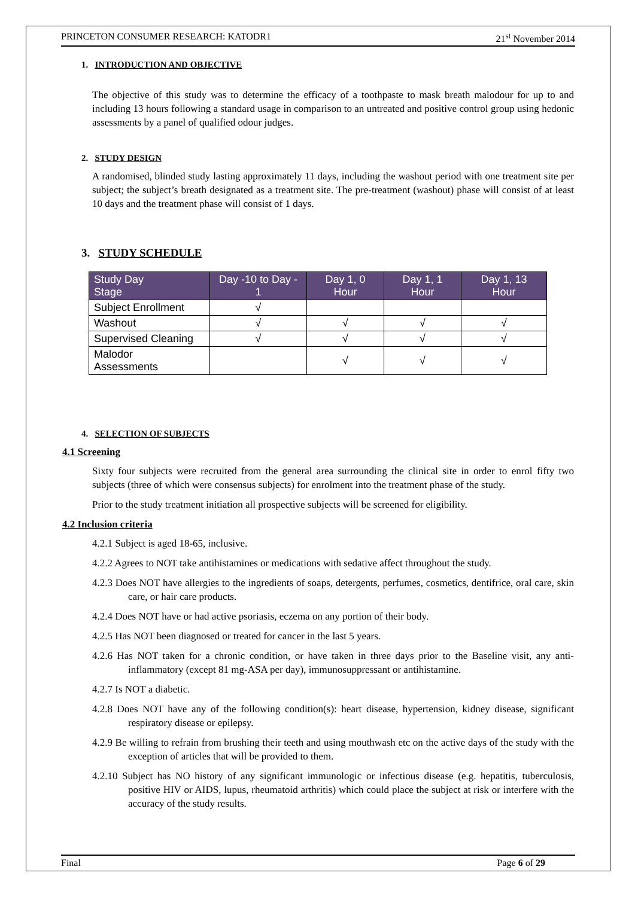PRINCETON CONSUMER RESEARCH: KATODR1 21<sup>st</sup> November 2014
1. INTRODUCTION AND OBJECTIVE
The objective of this study was to determine the efficacy of a toothpaste to mask breath malodour for up to and including 13 hours following a standard usage in comparison to an untreated and positive control group using hedonic assessments by a panel of qualified odour judges.
2. STUDY DESIGN
A randomised, blinded study lasting approximately 11 days, including the washout period with one treatment site per subject; the subject’s breath designated as a treatment site. The pre-treatment (washout) phase will consist of at least 10 days and the treatment phase will consist of 1 days.
3. STUDY SCHEDULE
| Study Day Stage | Day -10 to Day - 1 | Day 1, 0 Hour | Day 1, 1 Hour | Day 1, 13 Hour |
| --- | --- | --- | --- | --- |
| Subject Enrollment | √ | | | |
| Washout | √ | √ | √ | √ |
| Supervised Cleaning | √ | √ | √ | √ |
| Malodor Assessments | | √ | √ | √ |
4. SELECTION OF SUBJECTS
4.1 Screening
Sixty four subjects were recruited from the general area surrounding the clinical site in order to enrol fifty two subjects (three of which were consensus subjects) for enrolment into the treatment phase of the study.
Prior to the study treatment initiation all prospective subjects will be screened for eligibility.
4.2 Inclusion criteria
4.2.1 Subject is aged 18-65, inclusive.
4.2.2 Agrees to NOT take antihistamines or medications with sedative affect throughout the study.
4.2.3 Does NOT have allergies to the ingredients of soaps, detergents, perfumes, cosmetics, dentifrice, oral care, skin care, or hair care products.
4.2.4 Does NOT have or had active psoriasis, eczema on any portion of their body.
4.2.5 Has NOT been diagnosed or treated for cancer in the last 5 years.
4.2.6 Has NOT taken for a chronic condition, or have taken in three days prior to the Baseline visit, any anti-inflammatory (except 81 mg-ASA per day), immunosuppressant or antihistamine.
4.2.7 Is NOT a diabetic.
4.2.8 Does NOT have any of the following condition(s): heart disease, hypertension, kidney disease, significant respiratory disease or epilepsy.
4.2.9 Be willing to refrain from brushing their teeth and using mouthwash etc on the active days of the study with the exception of articles that will be provided to them.
4.2.10 Subject has NO history of any significant immunologic or infectious disease (e.g. hepatitis, tuberculosis, positive HIV or AIDS, lupus, rheumatoid arthritis) which could place the subject at risk or interfere with the accuracy of the study results.
Final Page 6 of 29